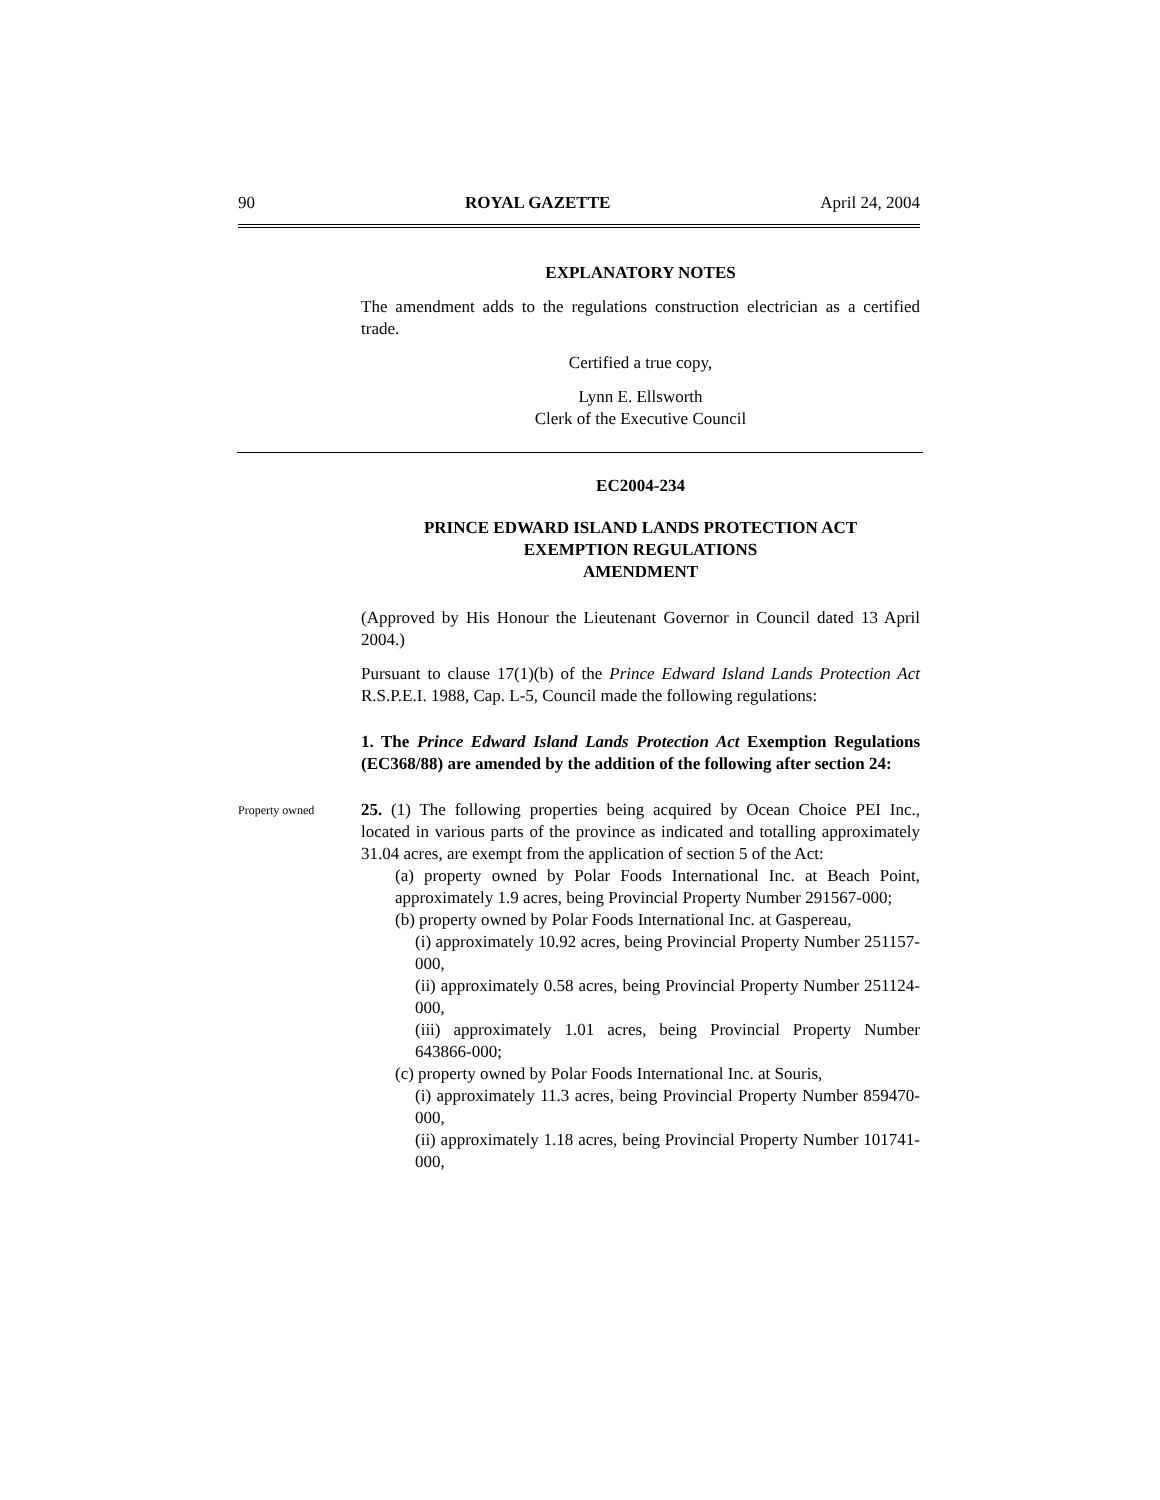90 ROYAL GAZETTE April 24, 2004
EXPLANATORY NOTES
The amendment adds to the regulations construction electrician as a certified trade.
Certified a true copy,
Lynn E. Ellsworth
Clerk of the Executive Council
EC2004-234
PRINCE EDWARD ISLAND LANDS PROTECTION ACT
EXEMPTION REGULATIONS
AMENDMENT
(Approved by His Honour the Lieutenant Governor in Council dated 13 April 2004.)
Pursuant to clause 17(1)(b) of the Prince Edward Island Lands Protection Act R.S.P.E.I. 1988, Cap. L-5, Council made the following regulations:
1. The Prince Edward Island Lands Protection Act Exemption Regulations (EC368/88) are amended by the addition of the following after section 24:
Property owned
25. (1) The following properties being acquired by Ocean Choice PEI Inc., located in various parts of the province as indicated and totalling approximately 31.04 acres, are exempt from the application of section 5 of the Act:
(a) property owned by Polar Foods International Inc. at Beach Point, approximately 1.9 acres, being Provincial Property Number 291567-000;
(b) property owned by Polar Foods International Inc. at Gaspereau,
(i) approximately 10.92 acres, being Provincial Property Number 251157-000,
(ii) approximately 0.58 acres, being Provincial Property Number 251124-000,
(iii) approximately 1.01 acres, being Provincial Property Number 643866-000;
(c) property owned by Polar Foods International Inc. at Souris,
(i) approximately 11.3 acres, being Provincial Property Number 859470-000,
(ii) approximately 1.18 acres, being Provincial Property Number 101741-000,